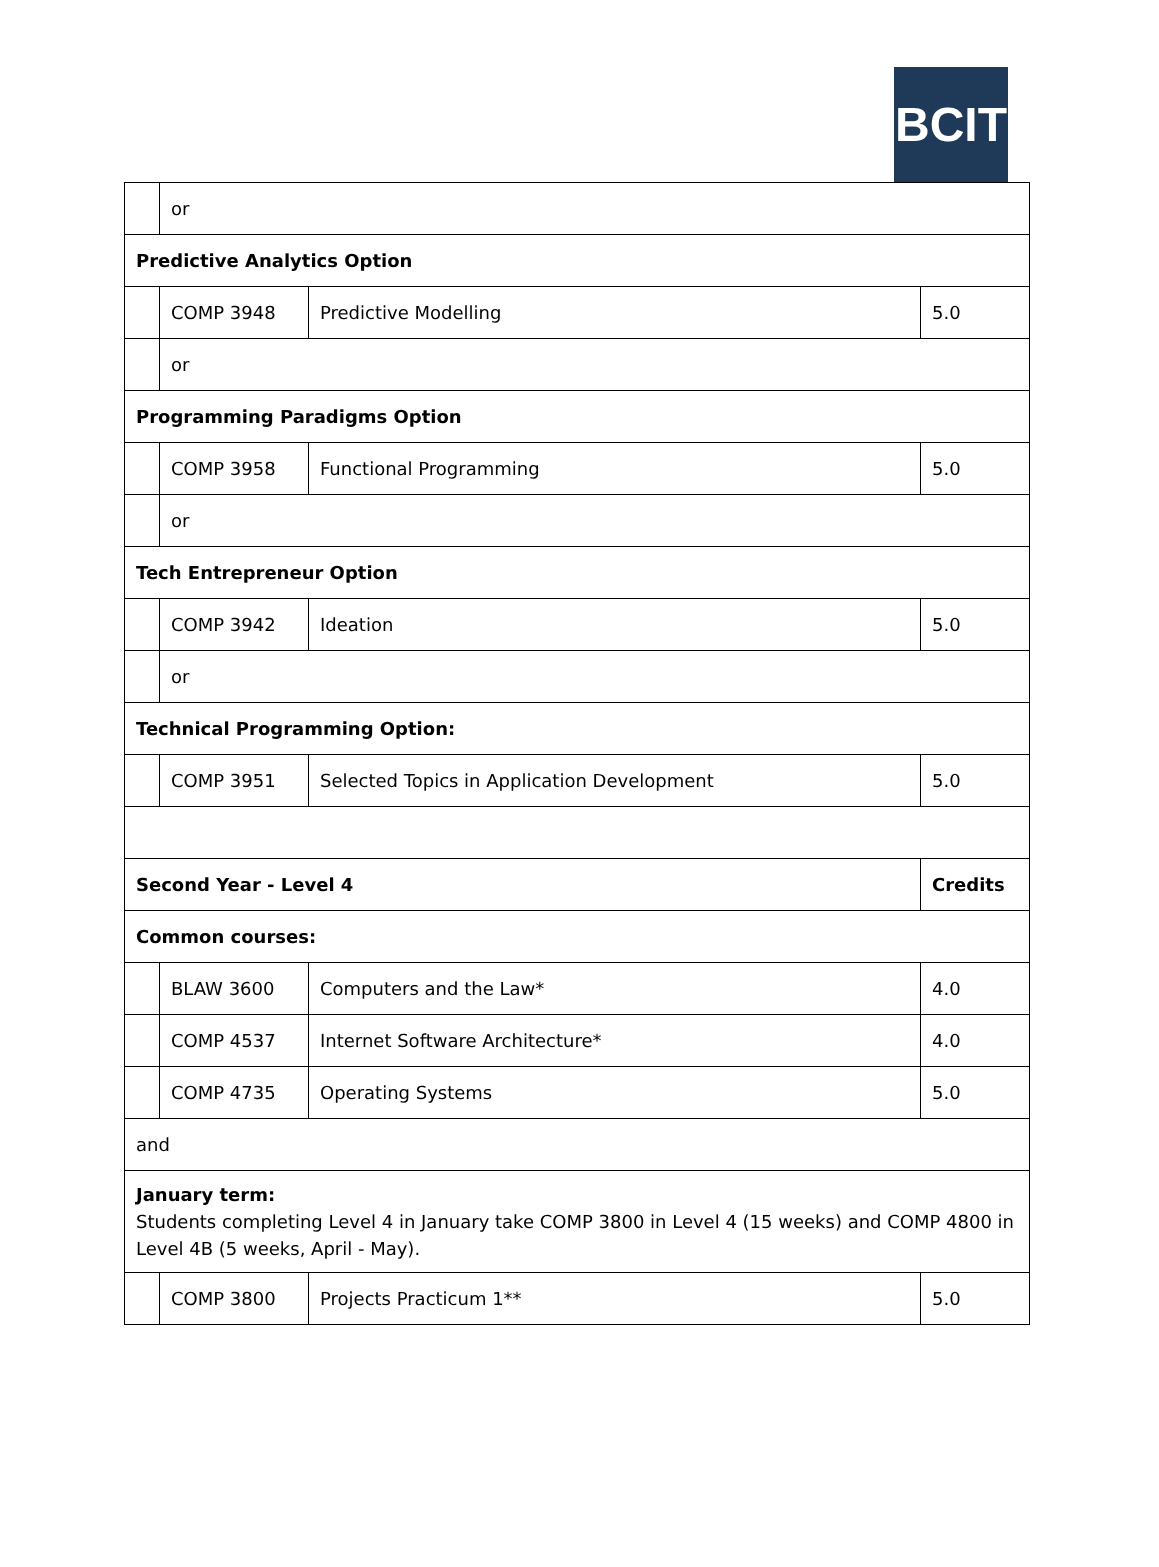BCIT
| | or | | |
| Predictive Analytics Option | | | |
| | COMP 3948 | Predictive Modelling | 5.0 |
| | or | | |
| Programming Paradigms Option | | | |
| | COMP 3958 | Functional Programming | 5.0 |
| | or | | |
| Tech Entrepreneur Option | | | |
| | COMP 3942 | Ideation | 5.0 |
| | or | | |
| Technical Programming Option: | | | |
| | COMP 3951 | Selected Topics in Application Development | 5.0 |
| Second Year - Level 4 | | | Credits |
| Common courses: | | | |
| | BLAW 3600 | Computers and the Law* | 4.0 |
| | COMP 4537 | Internet Software Architecture* | 4.0 |
| | COMP 4735 | Operating Systems | 5.0 |
| and | | | |
| January term: Students completing Level 4 in January take COMP 3800 in Level 4 (15 weeks) and COMP 4800 in Level 4B (5 weeks, April - May). | | | |
| | COMP 3800 | Projects Practicum 1** | 5.0 |